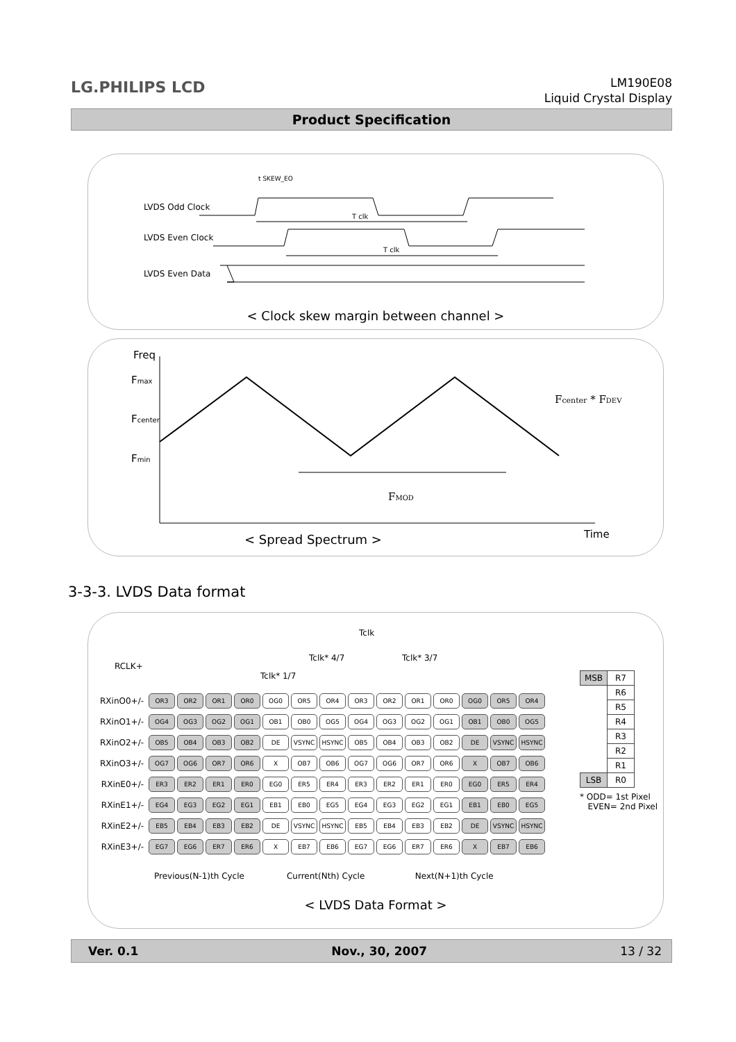LG.PHILIPS LCD
LM190E08
Liquid Crystal Display
Product Specification
t SKEW_EO
LVDS Odd Clock
LVDS Even Clock
LVDS Even Data
T clk
T clk
< Clock skew margin between channel >
Freq
Fmax
Fcenter
Fmin
Fcenter * FDEV
FMOD
Time
< Spread Spectrum >
3-3-3. LVDS Data format
Tclk
Tclk* 4/7 Tclk* 3/7
RCLK+
Tclk* 1/7
Previous(N-1)th Cycle Current(Nth) Cycle Next(N+1)th Cycle
* ODD= 1st Pixel
EVEN= 2nd Pixel
< LVDS Data Format >
| RXinO0+/- | OR3 | OR2 | OR1 | OR0 | OG0 | OR5 | OR4 | OR3 | OR2 | OR1 | OR0 | OG0 | OR5 | OR4 |
| RXinO1+/- | OG4 | OG3 | OG2 | OG1 | OB1 | OB0 | OG5 | OG4 | OG3 | OG2 | OG1 | OB1 | OB0 | OG5 |
| RXinO2+/- | OB5 | OB4 | OB3 | OB2 | DE | VSYNC | HSYNC | OB5 | OB4 | OB3 | OB2 | DE | VSYNC | HSYNC |
| RXinO3+/- | OG7 | OG6 | OR7 | OR6 | X | OB7 | OB6 | OG7 | OG6 | OR7 | OR6 | X | OB7 | OB6 |
| RXinE0+/- | ER3 | ER2 | ER1 | ER0 | EG0 | ER5 | ER4 | ER3 | ER2 | ER1 | ER0 | EG0 | ER5 | ER4 |
| RXinE1+/- | EG4 | EG3 | EG2 | EG1 | EB1 | EB0 | EG5 | EG4 | EG3 | EG2 | EG1 | EB1 | EB0 | EG5 |
| RXinE2+/- | EB5 | EB4 | EB3 | EB2 | DE | VSYNC | HSYNC | EB5 | EB4 | EB3 | EB2 | DE | VSYNC | HSYNC |
| RXinE3+/- | EG7 | EG6 | ER7 | ER6 | X | EB7 | EB6 | EG7 | EG6 | ER7 | ER6 | X | EB7 | EB6 |
| MSB | R7 |
| | R6 |
| | R5 |
| | R4 |
| | R3 |
| | R2 |
| | R1 |
| LSB | R0 |
Ver. 0.1 Nov., 30, 2007 13 / 32